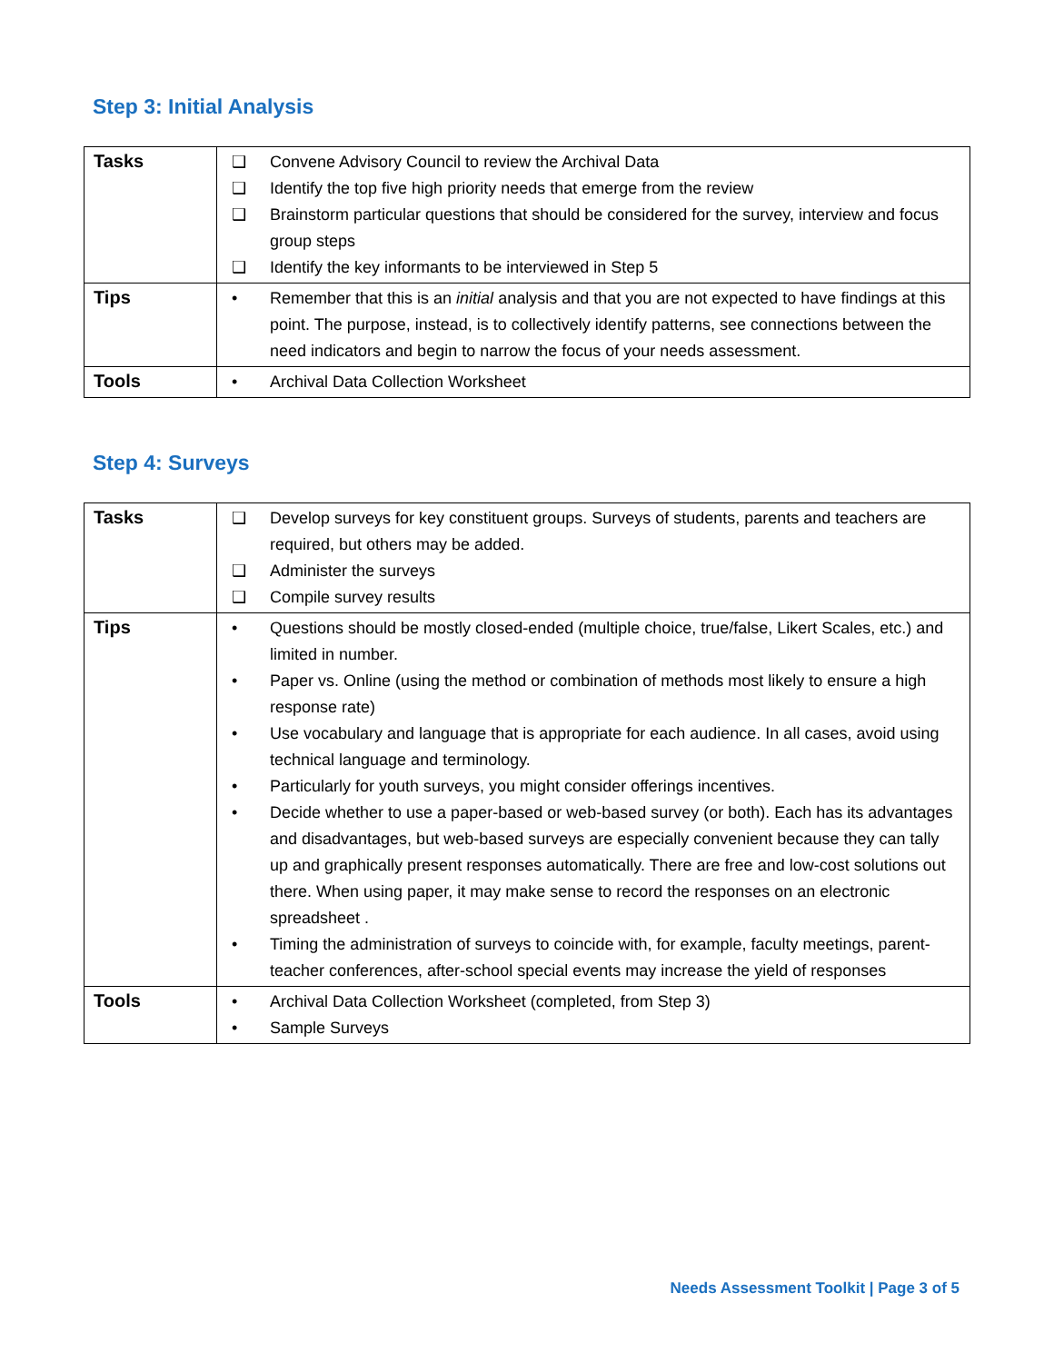Step 3: Initial Analysis
| Tasks | ❑ Convene Advisory Council to review the Archival Data ❑ Identify the top five high priority needs that emerge from the review ❑ Brainstorm particular questions that should be considered for the survey, interview and focus group steps ❑ Identify the key informants to be interviewed in Step 5 |
| Tips | • Remember that this is an initial analysis and that you are not expected to have findings at this point. The purpose, instead, is to collectively identify patterns, see connections between the need indicators and begin to narrow the focus of your needs assessment. |
| Tools | • Archival Data Collection Worksheet |
Step 4: Surveys
| Tasks | ❑ Develop surveys for key constituent groups. Surveys of students, parents and teachers are required, but others may be added. ❑ Administer the surveys ❑ Compile survey results |
| Tips | • Questions should be mostly closed-ended (multiple choice, true/false, Likert Scales, etc.) and limited in number. • Paper vs. Online (using the method or combination of methods most likely to ensure a high response rate) • Use vocabulary and language that is appropriate for each audience. In all cases, avoid using technical language and terminology. • Particularly for youth surveys, you might consider offerings incentives. • Decide whether to use a paper-based or web-based survey (or both). Each has its advantages and disadvantages, but web-based surveys are especially convenient because they can tally up and graphically present responses automatically. There are free and low-cost solutions out there. When using paper, it may make sense to record the responses on an electronic spreadsheet . • Timing the administration of surveys to coincide with, for example, faculty meetings, parent-teacher conferences, after-school special events may increase the yield of responses |
| Tools | • Archival Data Collection Worksheet (completed, from Step 3) • Sample Surveys |
Needs Assessment Toolkit | Page 3 of 5